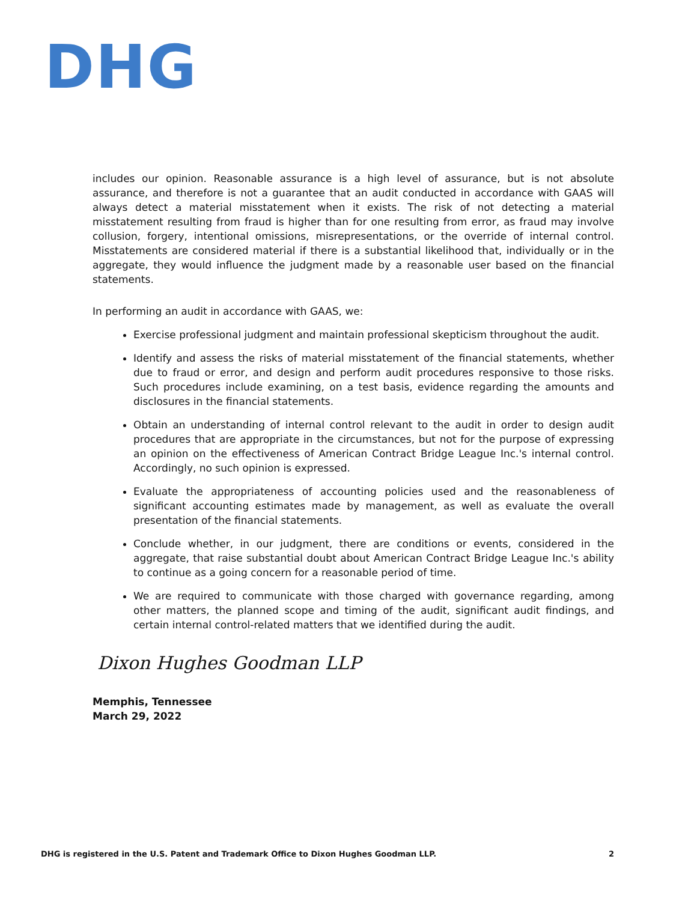DHG
includes our opinion. Reasonable assurance is a high level of assurance, but is not absolute assurance, and therefore is not a guarantee that an audit conducted in accordance with GAAS will always detect a material misstatement when it exists. The risk of not detecting a material misstatement resulting from fraud is higher than for one resulting from error, as fraud may involve collusion, forgery, intentional omissions, misrepresentations, or the override of internal control. Misstatements are considered material if there is a substantial likelihood that, individually or in the aggregate, they would influence the judgment made by a reasonable user based on the financial statements.
In performing an audit in accordance with GAAS, we:
Exercise professional judgment and maintain professional skepticism throughout the audit.
Identify and assess the risks of material misstatement of the financial statements, whether due to fraud or error, and design and perform audit procedures responsive to those risks. Such procedures include examining, on a test basis, evidence regarding the amounts and disclosures in the financial statements.
Obtain an understanding of internal control relevant to the audit in order to design audit procedures that are appropriate in the circumstances, but not for the purpose of expressing an opinion on the effectiveness of American Contract Bridge League Inc.'s internal control. Accordingly, no such opinion is expressed.
Evaluate the appropriateness of accounting policies used and the reasonableness of significant accounting estimates made by management, as well as evaluate the overall presentation of the financial statements.
Conclude whether, in our judgment, there are conditions or events, considered in the aggregate, that raise substantial doubt about American Contract Bridge League Inc.'s ability to continue as a going concern for a reasonable period of time.
We are required to communicate with those charged with governance regarding, among other matters, the planned scope and timing of the audit, significant audit findings, and certain internal control-related matters that we identified during the audit.
Dixon Hughes Goodman LLP
Memphis, Tennessee
March 29, 2022
DHG is registered in the U.S. Patent and Trademark Office to Dixon Hughes Goodman LLP. 2